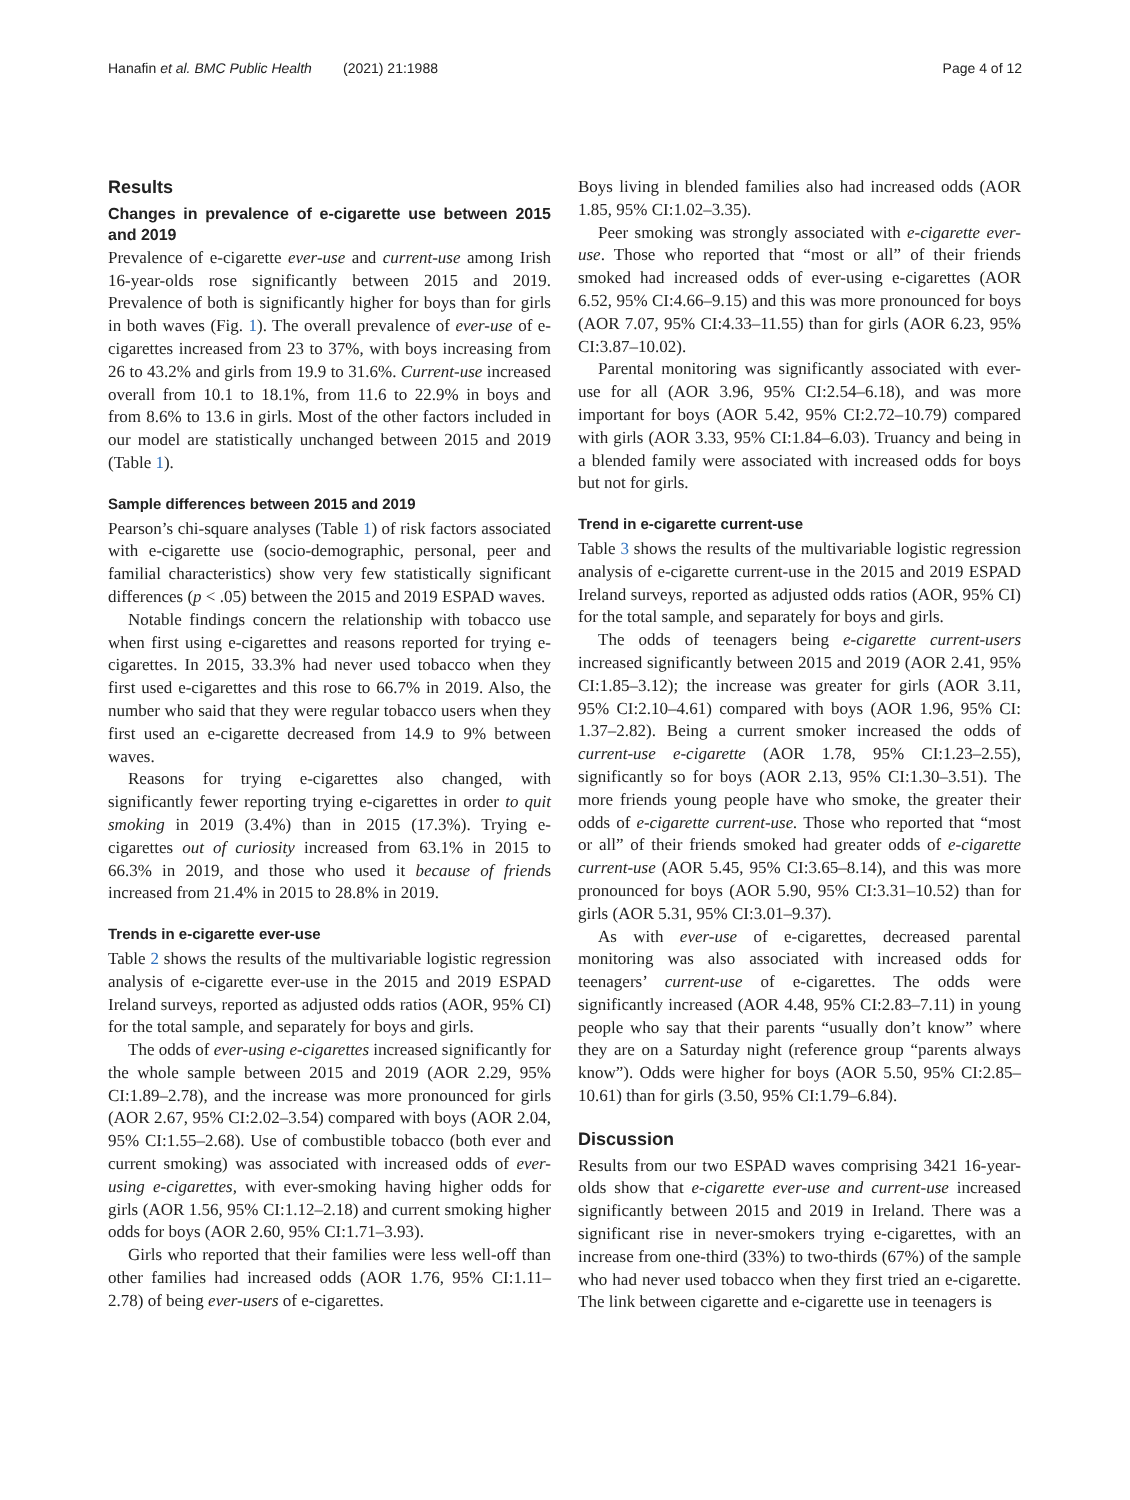Hanafin et al. BMC Public Health (2021) 21:1988 Page 4 of 12
Results
Changes in prevalence of e-cigarette use between 2015 and 2019
Prevalence of e-cigarette ever-use and current-use among Irish 16-year-olds rose significantly between 2015 and 2019. Prevalence of both is significantly higher for boys than for girls in both waves (Fig. 1). The overall prevalence of ever-use of e-cigarettes increased from 23 to 37%, with boys increasing from 26 to 43.2% and girls from 19.9 to 31.6%. Current-use increased overall from 10.1 to 18.1%, from 11.6 to 22.9% in boys and from 8.6% to 13.6 in girls. Most of the other factors included in our model are statistically unchanged between 2015 and 2019 (Table 1).
Sample differences between 2015 and 2019
Pearson’s chi-square analyses (Table 1) of risk factors associated with e-cigarette use (socio-demographic, personal, peer and familial characteristics) show very few statistically significant differences (p < .05) between the 2015 and 2019 ESPAD waves.
Notable findings concern the relationship with tobacco use when first using e-cigarettes and reasons reported for trying e-cigarettes. In 2015, 33.3% had never used tobacco when they first used e-cigarettes and this rose to 66.7% in 2019. Also, the number who said that they were regular tobacco users when they first used an e-cigarette decreased from 14.9 to 9% between waves.
Reasons for trying e-cigarettes also changed, with significantly fewer reporting trying e-cigarettes in order to quit smoking in 2019 (3.4%) than in 2015 (17.3%). Trying e-cigarettes out of curiosity increased from 63.1% in 2015 to 66.3% in 2019, and those who used it because of friends increased from 21.4% in 2015 to 28.8% in 2019.
Trends in e-cigarette ever-use
Table 2 shows the results of the multivariable logistic regression analysis of e-cigarette ever-use in the 2015 and 2019 ESPAD Ireland surveys, reported as adjusted odds ratios (AOR, 95% CI) for the total sample, and separately for boys and girls.
The odds of ever-using e-cigarettes increased significantly for the whole sample between 2015 and 2019 (AOR 2.29, 95% CI:1.89–2.78), and the increase was more pronounced for girls (AOR 2.67, 95% CI:2.02–3.54) compared with boys (AOR 2.04, 95% CI:1.55–2.68). Use of combustible tobacco (both ever and current smoking) was associated with increased odds of ever-using e-cigarettes, with ever-smoking having higher odds for girls (AOR 1.56, 95% CI:1.12–2.18) and current smoking higher odds for boys (AOR 2.60, 95% CI:1.71–3.93).
Girls who reported that their families were less well-off than other families had increased odds (AOR 1.76, 95% CI:1.11–2.78) of being ever-users of e-cigarettes.
Boys living in blended families also had increased odds (AOR 1.85, 95% CI:1.02–3.35).
Peer smoking was strongly associated with e-cigarette ever-use. Those who reported that “most or all” of their friends smoked had increased odds of ever-using e-cigarettes (AOR 6.52, 95% CI:4.66–9.15) and this was more pronounced for boys (AOR 7.07, 95% CI:4.33–11.55) than for girls (AOR 6.23, 95% CI:3.87–10.02).
Parental monitoring was significantly associated with ever-use for all (AOR 3.96, 95% CI:2.54–6.18), and was more important for boys (AOR 5.42, 95% CI:2.72–10.79) compared with girls (AOR 3.33, 95% CI:1.84–6.03). Truancy and being in a blended family were associated with increased odds for boys but not for girls.
Trend in e-cigarette current-use
Table 3 shows the results of the multivariable logistic regression analysis of e-cigarette current-use in the 2015 and 2019 ESPAD Ireland surveys, reported as adjusted odds ratios (AOR, 95% CI) for the total sample, and separately for boys and girls.
The odds of teenagers being e-cigarette current-users increased significantly between 2015 and 2019 (AOR 2.41, 95% CI:1.85–3.12); the increase was greater for girls (AOR 3.11, 95% CI:2.10–4.61) compared with boys (AOR 1.96, 95% CI: 1.37–2.82). Being a current smoker increased the odds of current-use e-cigarette (AOR 1.78, 95% CI:1.23–2.55), significantly so for boys (AOR 2.13, 95% CI:1.30–3.51). The more friends young people have who smoke, the greater their odds of e-cigarette current-use. Those who reported that “most or all” of their friends smoked had greater odds of e-cigarette current-use (AOR 5.45, 95% CI:3.65–8.14), and this was more pronounced for boys (AOR 5.90, 95% CI:3.31–10.52) than for girls (AOR 5.31, 95% CI:3.01–9.37).
As with ever-use of e-cigarettes, decreased parental monitoring was also associated with increased odds for teenagers’ current-use of e-cigarettes. The odds were significantly increased (AOR 4.48, 95% CI:2.83–7.11) in young people who say that their parents “usually don’t know” where they are on a Saturday night (reference group “parents always know”). Odds were higher for boys (AOR 5.50, 95% CI:2.85–10.61) than for girls (3.50, 95% CI:1.79–6.84).
Discussion
Results from our two ESPAD waves comprising 3421 16-year-olds show that e-cigarette ever-use and current-use increased significantly between 2015 and 2019 in Ireland. There was a significant rise in never-smokers trying e-cigarettes, with an increase from one-third (33%) to two-thirds (67%) of the sample who had never used tobacco when they first tried an e-cigarette. The link between cigarette and e-cigarette use in teenagers is